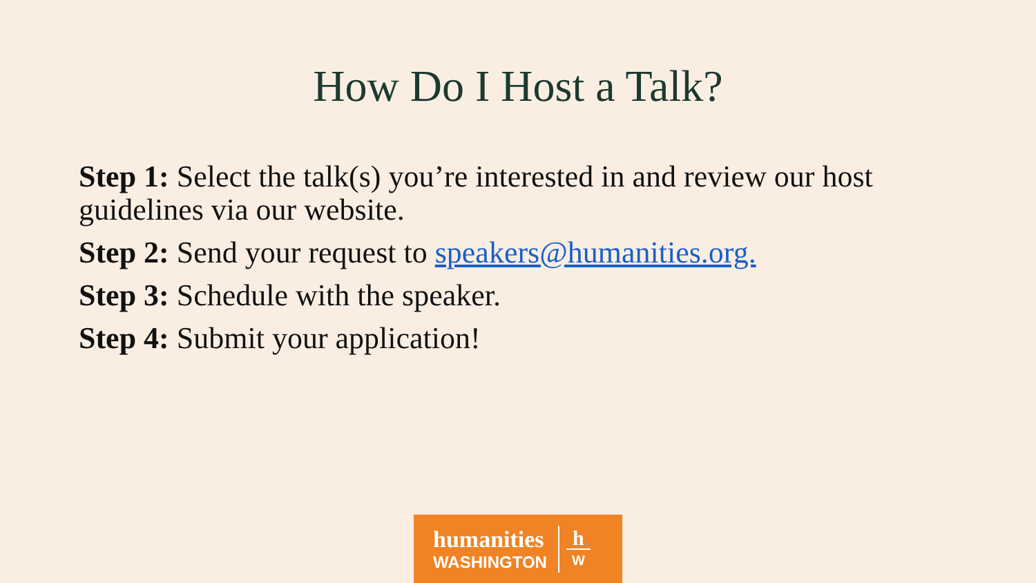How Do I Host a Talk?
Step 1: Select the talk(s) you’re interested in and review our host guidelines via our website.
Step 2: Send your request to speakers@humanities.org.
Step 3: Schedule with the speaker.
Step 4: Submit your application!
humanities
WASHINGTON
h
W